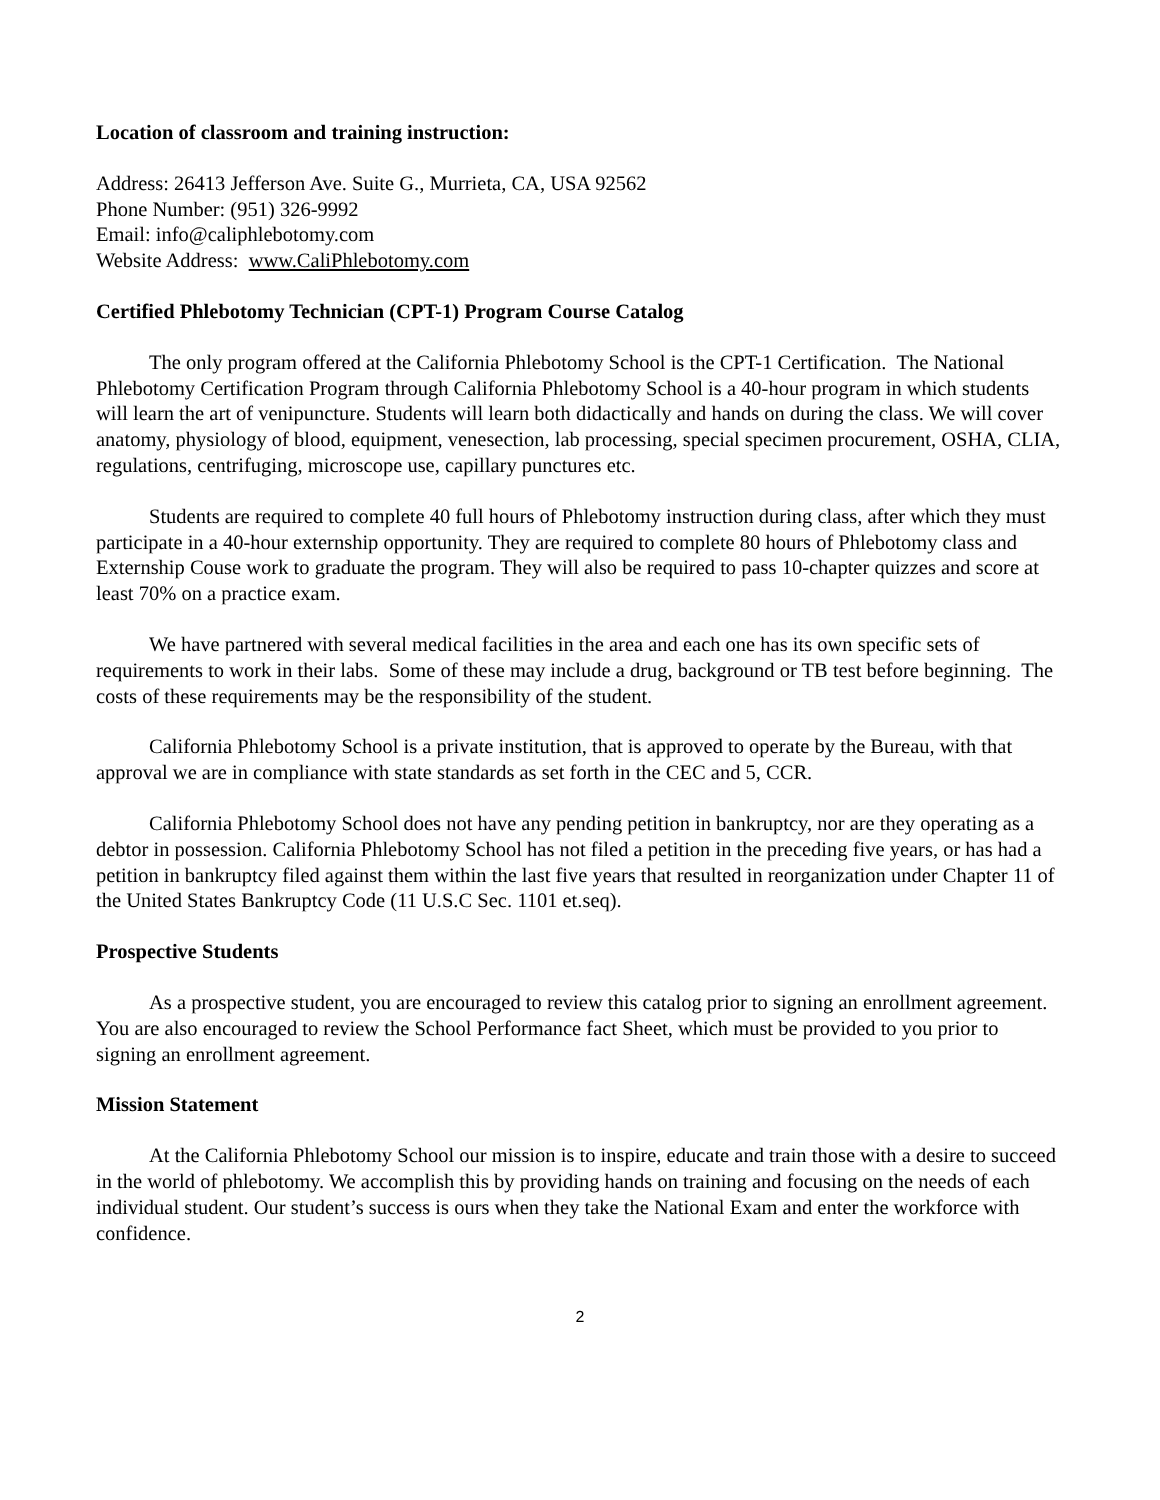Location of classroom and training instruction:
Address: 26413 Jefferson Ave. Suite G., Murrieta, CA, USA 92562
Phone Number: (951) 326-9992
Email: info@caliphlebotomy.com
Website Address: www.CaliPhlebotomy.com
Certified Phlebotomy Technician (CPT-1) Program Course Catalog
The only program offered at the California Phlebotomy School is the CPT-1 Certification. The National Phlebotomy Certification Program through California Phlebotomy School is a 40-hour program in which students will learn the art of venipuncture. Students will learn both didactically and hands on during the class. We will cover anatomy, physiology of blood, equipment, venesection, lab processing, special specimen procurement, OSHA, CLIA, regulations, centrifuging, microscope use, capillary punctures etc.
Students are required to complete 40 full hours of Phlebotomy instruction during class, after which they must participate in a 40-hour externship opportunity. They are required to complete 80 hours of Phlebotomy class and Externship Couse work to graduate the program. They will also be required to pass 10-chapter quizzes and score at least 70% on a practice exam.
We have partnered with several medical facilities in the area and each one has its own specific sets of requirements to work in their labs. Some of these may include a drug, background or TB test before beginning. The costs of these requirements may be the responsibility of the student.
California Phlebotomy School is a private institution, that is approved to operate by the Bureau, with that approval we are in compliance with state standards as set forth in the CEC and 5, CCR.
California Phlebotomy School does not have any pending petition in bankruptcy, nor are they operating as a debtor in possession. California Phlebotomy School has not filed a petition in the preceding five years, or has had a petition in bankruptcy filed against them within the last five years that resulted in reorganization under Chapter 11 of the United States Bankruptcy Code (11 U.S.C Sec. 1101 et.seq).
Prospective Students
As a prospective student, you are encouraged to review this catalog prior to signing an enrollment agreement. You are also encouraged to review the School Performance fact Sheet, which must be provided to you prior to signing an enrollment agreement.
Mission Statement
At the California Phlebotomy School our mission is to inspire, educate and train those with a desire to succeed in the world of phlebotomy. We accomplish this by providing hands on training and focusing on the needs of each individual student. Our student’s success is ours when they take the National Exam and enter the workforce with confidence.
2